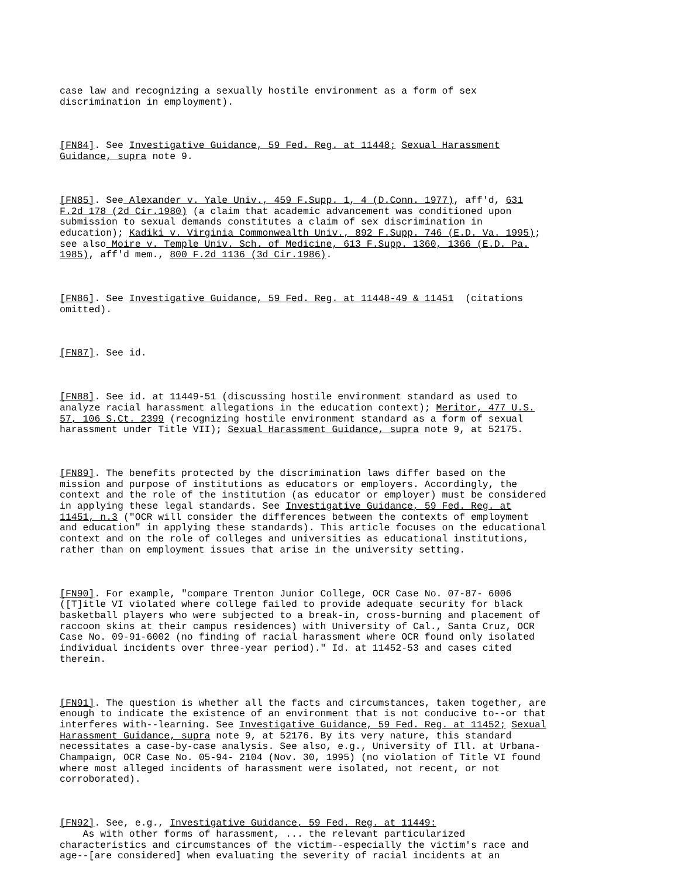case law and recognizing a sexually hostile environment as a form of sex discrimination in employment).
[FN84]. See Investigative Guidance, 59 Fed. Reg. at 11448; Sexual Harassment Guidance, supra note 9.
[FN85]. See Alexander v. Yale Univ., 459 F.Supp. 1, 4 (D.Conn. 1977), aff'd, 631 F.2d 178 (2d Cir.1980) (a claim that academic advancement was conditioned upon submission to sexual demands constitutes a claim of sex discrimination in education); Kadiki v. Virginia Commonwealth Univ., 892 F.Supp. 746 (E.D. Va. 1995); see also Moire v. Temple Univ. Sch. of Medicine, 613 F.Supp. 1360, 1366 (E.D. Pa. 1985), aff'd mem., 800 F.2d 1136 (3d Cir.1986).
[FN86]. See Investigative Guidance, 59 Fed. Reg. at 11448-49 & 11451 (citations omitted).
[FN87]. See id.
[FN88]. See id. at 11449-51 (discussing hostile environment standard as used to analyze racial harassment allegations in the education context); Meritor, 477 U.S. 57, 106 S.Ct. 2399 (recognizing hostile environment standard as a form of sexual harassment under Title VII); Sexual Harassment Guidance, supra note 9, at 52175.
[FN89]. The benefits protected by the discrimination laws differ based on the mission and purpose of institutions as educators or employers. Accordingly, the context and the role of the institution (as educator or employer) must be considered in applying these legal standards. See Investigative Guidance, 59 Fed. Reg. at 11451, n.3 ("OCR will consider the differences between the contexts of employment and education" in applying these standards). This article focuses on the educational context and on the role of colleges and universities as educational institutions, rather than on employment issues that arise in the university setting.
[FN90]. For example, "compare Trenton Junior College, OCR Case No. 07-87- 6006 ([T]itle VI violated where college failed to provide adequate security for black basketball players who were subjected to a break-in, cross-burning and placement of raccoon skins at their campus residences) with University of Cal., Santa Cruz, OCR Case No. 09-91-6002 (no finding of racial harassment where OCR found only isolated individual incidents over three-year period)." Id. at 11452-53 and cases cited therein.
[FN91]. The question is whether all the facts and circumstances, taken together, are enough to indicate the existence of an environment that is not conducive to--or that interferes with--learning. See Investigative Guidance, 59 Fed. Reg. at 11452; Sexual Harassment Guidance, supra note 9, at 52176. By its very nature, this standard necessitates a case-by-case analysis. See also, e.g., University of Ill. at Urbana- Champaign, OCR Case No. 05-94- 2104 (Nov. 30, 1995) (no violation of Title VI found where most alleged incidents of harassment were isolated, not recent, or not corroborated).
[FN92]. See, e.g., Investigative Guidance, 59 Fed. Reg. at 11449: As with other forms of harassment, ... the relevant particularized characteristics and circumstances of the victim--especially the victim's race and age--[are considered] when evaluating the severity of racial incidents at an